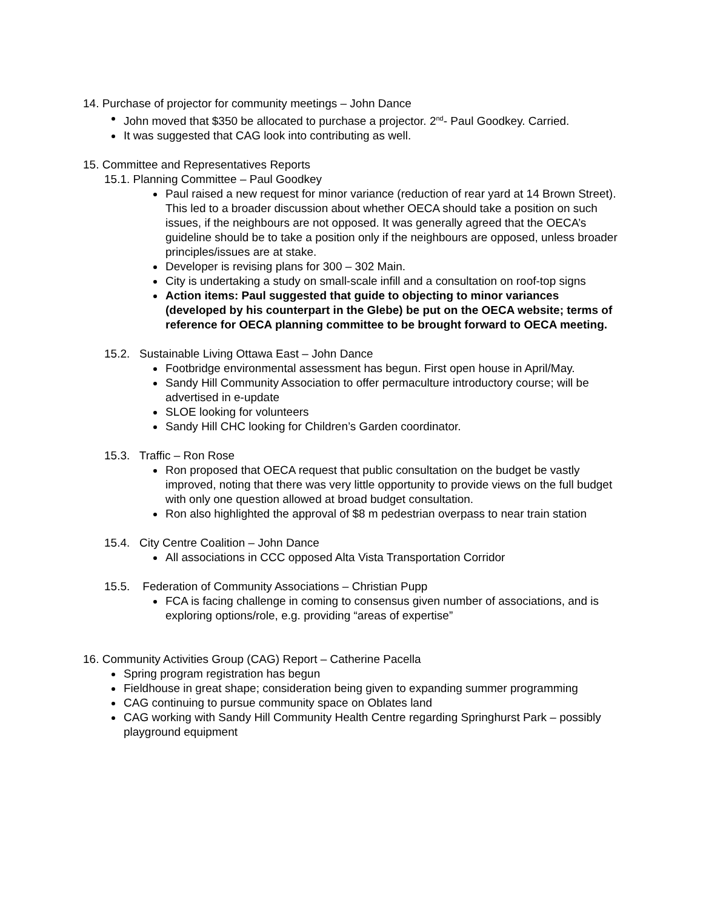14. Purchase of projector for community meetings – John Dance
John moved that $350 be allocated to purchase a projector. 2<sup>nd</sup>- Paul Goodkey. Carried.
It was suggested that CAG look into contributing as well.
15. Committee and Representatives Reports
15.1. Planning Committee – Paul Goodkey
Paul raised a new request for minor variance (reduction of rear yard at 14 Brown Street). This led to a broader discussion about whether OECA should take a position on such issues, if the neighbours are not opposed. It was generally agreed that the OECA’s guideline should be to take a position only if the neighbours are opposed, unless broader principles/issues are at stake.
Developer is revising plans for 300 – 302 Main.
City is undertaking a study on small-scale infill and a consultation on roof-top signs
Action items: Paul suggested that guide to objecting to minor variances (developed by his counterpart in the Glebe) be put on the OECA website; terms of reference for OECA planning committee to be brought forward to OECA meeting.
15.2. Sustainable Living Ottawa East – John Dance
Footbridge environmental assessment has begun. First open house in April/May.
Sandy Hill Community Association to offer permaculture introductory course; will be advertised in e-update
SLOE looking for volunteers
Sandy Hill CHC looking for Children’s Garden coordinator.
15.3. Traffic – Ron Rose
Ron proposed that OECA request that public consultation on the budget be vastly improved, noting that there was very little opportunity to provide views on the full budget with only one question allowed at broad budget consultation.
Ron also highlighted the approval of $8 m pedestrian overpass to near train station
15.4. City Centre Coalition – John Dance
All associations in CCC opposed Alta Vista Transportation Corridor
15.5. Federation of Community Associations – Christian Pupp
FCA is facing challenge in coming to consensus given number of associations, and is exploring options/role, e.g. providing “areas of expertise”
16. Community Activities Group (CAG) Report – Catherine Pacella
Spring program registration has begun
Fieldhouse in great shape; consideration being given to expanding summer programming
CAG continuing to pursue community space on Oblates land
CAG working with Sandy Hill Community Health Centre regarding Springhurst Park – possibly playground equipment